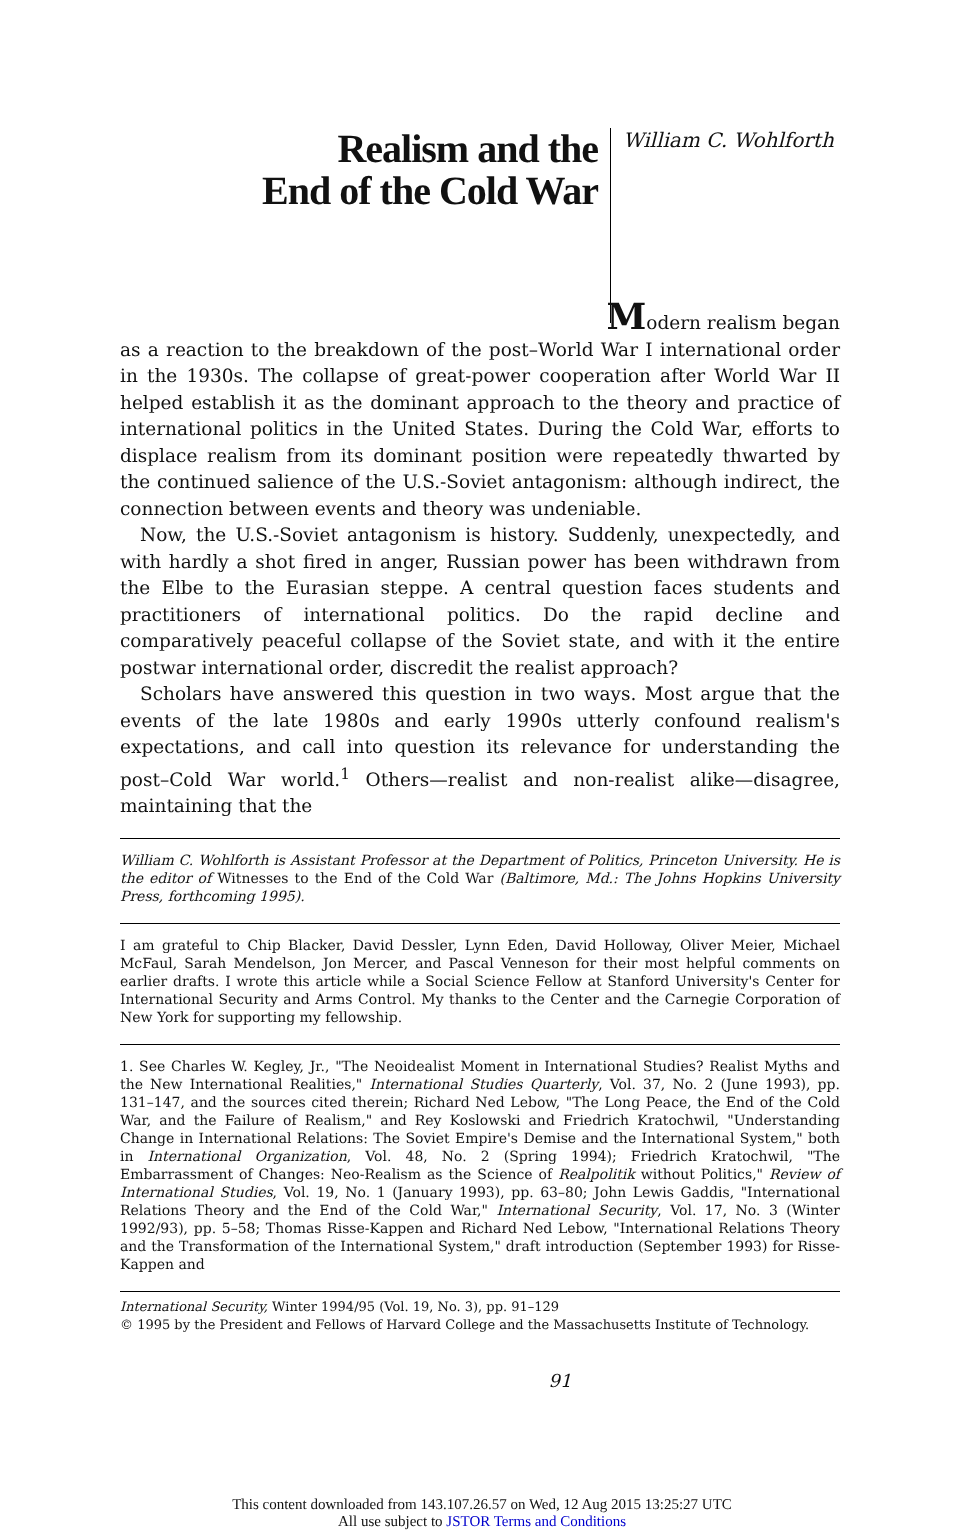Realism and the
End of the Cold War
William C. Wohlforth
Modern realism began
as a reaction to the breakdown of the post–World War I international order in the 1930s. The collapse of great-power cooperation after World War II helped establish it as the dominant approach to the theory and practice of international politics in the United States. During the Cold War, efforts to displace realism from its dominant position were repeatedly thwarted by the continued salience of the U.S.-Soviet antagonism: although indirect, the connection between events and theory was undeniable.
Now, the U.S.-Soviet antagonism is history. Suddenly, unexpectedly, and with hardly a shot fired in anger, Russian power has been withdrawn from the Elbe to the Eurasian steppe. A central question faces students and practitioners of international politics. Do the rapid decline and comparatively peaceful collapse of the Soviet state, and with it the entire postwar international order, discredit the realist approach?
Scholars have answered this question in two ways. Most argue that the events of the late 1980s and early 1990s utterly confound realism's expectations, and call into question its relevance for understanding the post–Cold War world.<sup>1</sup> Others—realist and non-realist alike—disagree, maintaining that the
William C. Wohlforth is Assistant Professor at the Department of Politics, Princeton University. He is the editor of Witnesses to the End of the Cold War (Baltimore, Md.: The Johns Hopkins University Press, forthcoming 1995).
I am grateful to Chip Blacker, David Dessler, Lynn Eden, David Holloway, Oliver Meier, Michael McFaul, Sarah Mendelson, Jon Mercer, and Pascal Venneson for their most helpful comments on earlier drafts. I wrote this article while a Social Science Fellow at Stanford University's Center for International Security and Arms Control. My thanks to the Center and the Carnegie Corporation of New York for supporting my fellowship.
1. See Charles W. Kegley, Jr., "The Neoidealist Moment in International Studies? Realist Myths and the New International Realities," International Studies Quarterly, Vol. 37, No. 2 (June 1993), pp. 131–147, and the sources cited therein; Richard Ned Lebow, "The Long Peace, the End of the Cold War, and the Failure of Realism," and Rey Koslowski and Friedrich Kratochwil, "Understanding Change in International Relations: The Soviet Empire's Demise and the International System," both in International Organization, Vol. 48, No. 2 (Spring 1994); Friedrich Kratochwil, "The Embarrassment of Changes: Neo-Realism as the Science of Realpolitik without Politics," Review of International Studies, Vol. 19, No. 1 (January 1993), pp. 63–80; John Lewis Gaddis, "International Relations Theory and the End of the Cold War," International Security, Vol. 17, No. 3 (Winter 1992/93), pp. 5–58; Thomas Risse-Kappen and Richard Ned Lebow, "International Relations Theory and the Transformation of the International System," draft introduction (September 1993) for Risse-Kappen and
International Security, Winter 1994/95 (Vol. 19, No. 3), pp. 91–129
© 1995 by the President and Fellows of Harvard College and the Massachusetts Institute of Technology.
91
This content downloaded from 143.107.26.57 on Wed, 12 Aug 2015 13:25:27 UTC
All use subject to JSTOR Terms and Conditions